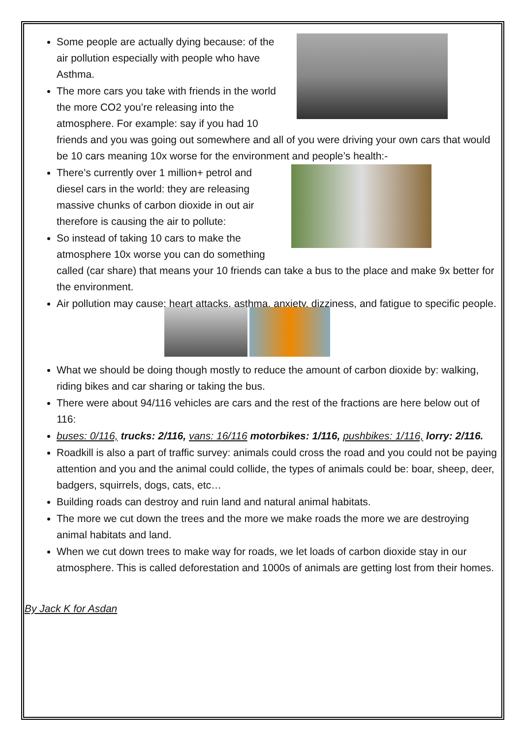Some people are actually dying because: of the air pollution especially with people who have Asthma.
The more cars you take with friends in the world the more CO2 you’re releasing into the atmosphere. For example: say if you had 10 friends and you was going out somewhere and all of you were driving your own cars that would be 10 cars meaning 10x worse for the environment and people’s health:-
There’s currently over 1 million+ petrol and diesel cars in the world: they are releasing massive chunks of carbon dioxide in out air therefore is causing the air to pollute:
So instead of taking 10 cars to make the atmosphere 10x worse you can do something called (car share) that means your 10 friends can take a bus to the place and make 9x better for the environment.
Air pollution may cause: heart attacks, asthma, anxiety, dizziness, and fatigue to specific people.
What we should be doing though mostly to reduce the amount of carbon dioxide by: walking, riding bikes and car sharing or taking the bus.
There were about 94/116 vehicles are cars and the rest of the fractions are here below out of 116:
buses: 0/116, trucks: 2/116, vans: 16/116 motorbikes: 1/116, pushbikes: 1/116, lorry: 2/116.
Roadkill is also a part of traffic survey: animals could cross the road and you could not be paying attention and you and the animal could collide, the types of animals could be: boar, sheep, deer, badgers, squirrels, dogs, cats, etc…
Building roads can destroy and ruin land and natural animal habitats.
The more we cut down the trees and the more we make roads the more we are destroying animal habitats and land.
When we cut down trees to make way for roads, we let loads of carbon dioxide stay in our atmosphere. This is called deforestation and 1000s of animals are getting lost from their homes.
By Jack K for Asdan